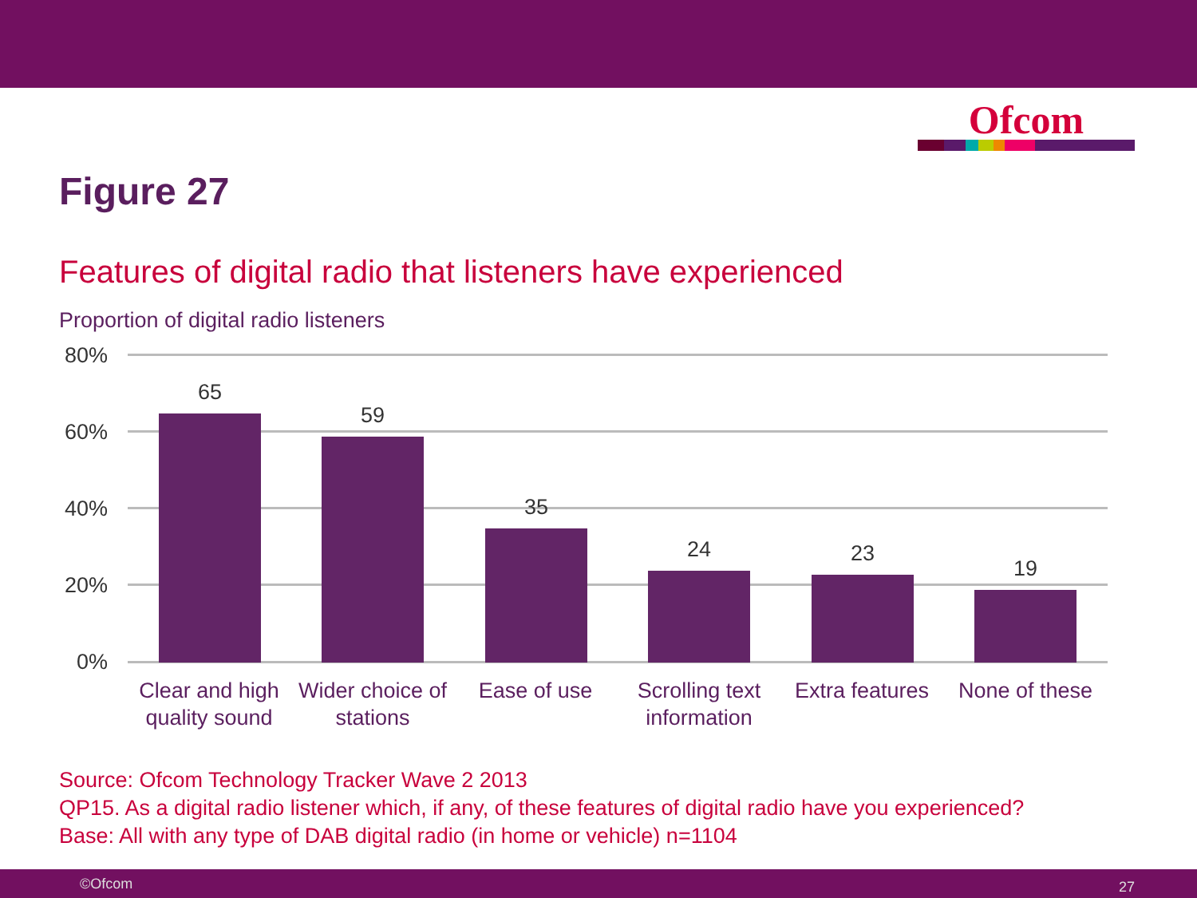Ofcom
Figure 27
Features of digital radio that listeners have experienced
Proportion of digital radio listeners
80%
60%
40%
20%
0%
65
59
35
24 23
19
Clear and high quality sound
Wider choice of stations
Ease of use
Scrolling text information
Extra features
None of these
Source: Ofcom Technology Tracker Wave 2 2013
QP15. As a digital radio listener which, if any, of these features of digital radio have you experienced?
Base: All with any type of DAB digital radio (in home or vehicle) n=1104
©Ofcom 27